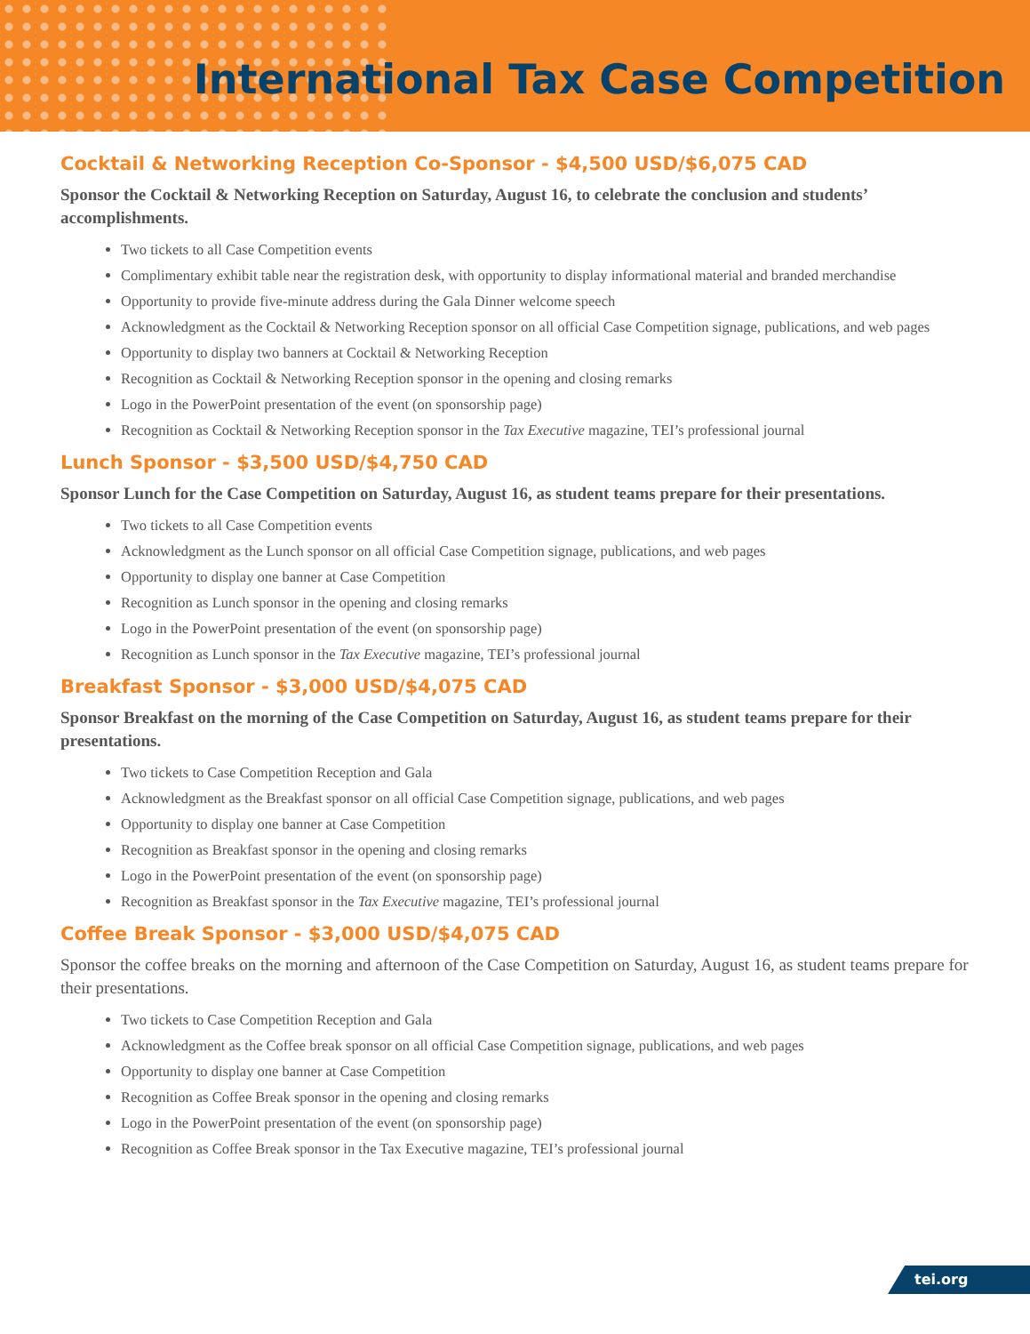International Tax Case Competition
Cocktail & Networking Reception Co-Sponsor - $4,500 USD/$6,075 CAD
Sponsor the Cocktail & Networking Reception on Saturday, August 16, to celebrate the conclusion and students’ accomplishments.
Two tickets to all Case Competition events
Complimentary exhibit table near the registration desk, with opportunity to display informational material and branded merchandise
Opportunity to provide five-minute address during the Gala Dinner welcome speech
Acknowledgment as the Cocktail & Networking Reception sponsor on all official Case Competition signage, publications, and web pages
Opportunity to display two banners at Cocktail & Networking Reception
Recognition as Cocktail & Networking Reception sponsor in the opening and closing remarks
Logo in the PowerPoint presentation of the event (on sponsorship page)
Recognition as Cocktail & Networking Reception sponsor in the Tax Executive magazine, TEI’s professional journal
Lunch Sponsor - $3,500 USD/$4,750 CAD
Sponsor Lunch for the Case Competition on Saturday, August 16, as student teams prepare for their presentations.
Two tickets to all Case Competition events
Acknowledgment as the Lunch sponsor on all official Case Competition signage, publications, and web pages
Opportunity to display one banner at Case Competition
Recognition as Lunch sponsor in the opening and closing remarks
Logo in the PowerPoint presentation of the event (on sponsorship page)
Recognition as Lunch sponsor in the Tax Executive magazine, TEI’s professional journal
Breakfast Sponsor - $3,000 USD/$4,075 CAD
Sponsor Breakfast on the morning of the Case Competition on Saturday, August 16, as student teams prepare for their presentations.
Two tickets to Case Competition Reception and Gala
Acknowledgment as the Breakfast sponsor on all official Case Competition signage, publications, and web pages
Opportunity to display one banner at Case Competition
Recognition as Breakfast sponsor in the opening and closing remarks
Logo in the PowerPoint presentation of the event (on sponsorship page)
Recognition as Breakfast sponsor in the Tax Executive magazine, TEI’s professional journal
Coffee Break Sponsor - $3,000 USD/$4,075 CAD
Sponsor the coffee breaks on the morning and afternoon of the Case Competition on Saturday, August 16, as student teams prepare for their presentations.
Two tickets to Case Competition Reception and Gala
Acknowledgment as the Coffee break sponsor on all official Case Competition signage, publications, and web pages
Opportunity to display one banner at Case Competition
Recognition as Coffee Break sponsor in the opening and closing remarks
Logo in the PowerPoint presentation of the event (on sponsorship page)
Recognition as Coffee Break sponsor in the Tax Executive magazine, TEI’s professional journal
tei.org